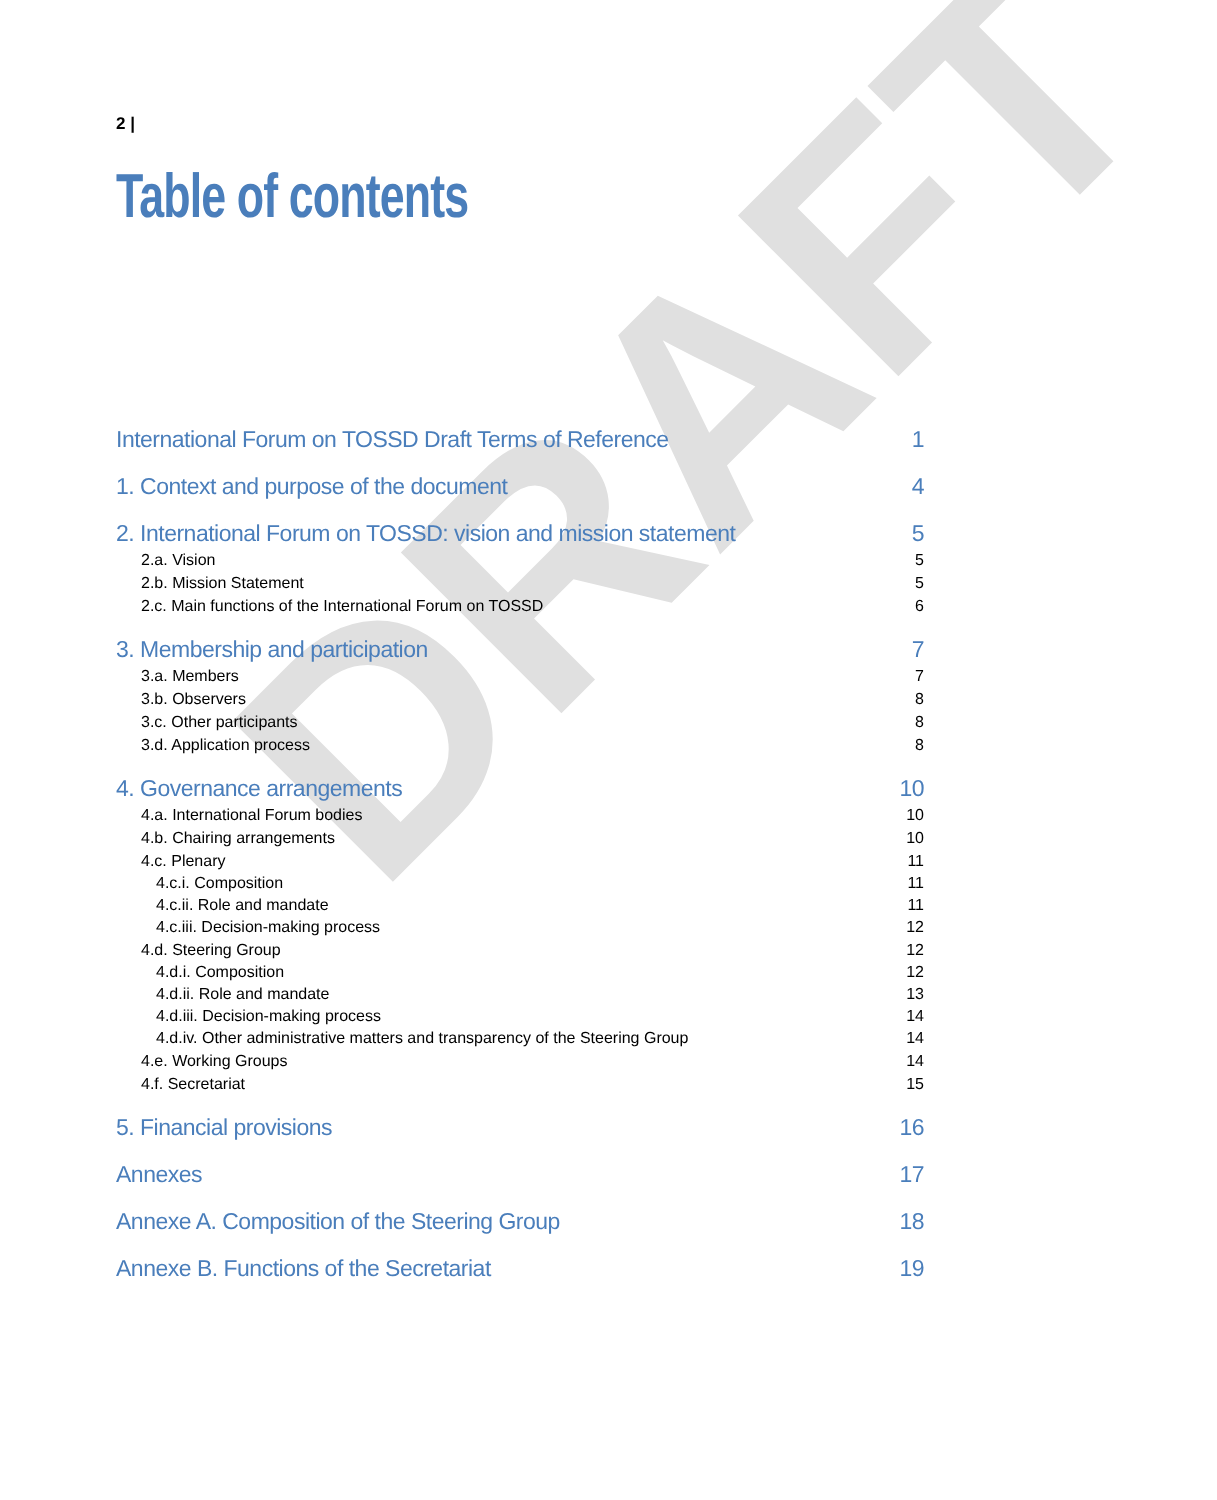DRAFT
2 |
Table of contents
International Forum on TOSSD Draft Terms of Reference 1
1. Context and purpose of the document 4
2. International Forum on TOSSD: vision and mission statement 5
2.a. Vision 5
2.b. Mission Statement 5
2.c. Main functions of the International Forum on TOSSD 6
3. Membership and participation 7
3.a. Members 7
3.b. Observers 8
3.c. Other participants 8
3.d. Application process 8
4. Governance arrangements 10
4.a. International Forum bodies 10
4.b. Chairing arrangements 10
4.c. Plenary 11
4.c.i. Composition 11
4.c.ii. Role and mandate 11
4.c.iii. Decision-making process 12
4.d. Steering Group 12
4.d.i. Composition 12
4.d.ii. Role and mandate 13
4.d.iii. Decision-making process 14
4.d.iv. Other administrative matters and transparency of the Steering Group 14
4.e. Working Groups 14
4.f. Secretariat 15
5. Financial provisions 16
Annexes 17
Annexe A. Composition of the Steering Group 18
Annexe B. Functions of the Secretariat 19